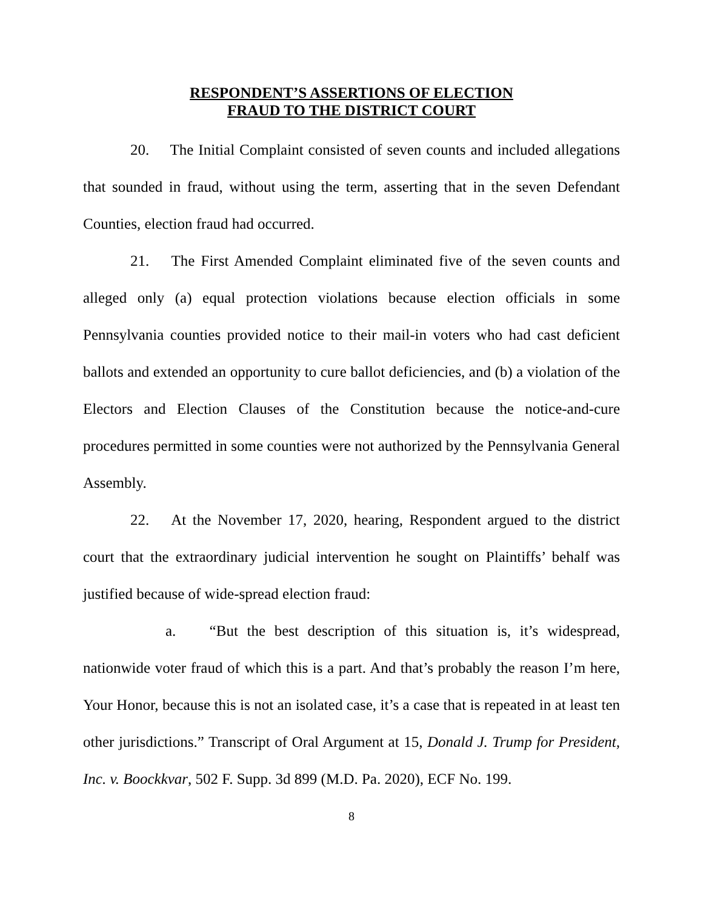RESPONDENT’S ASSERTIONS OF ELECTION
FRAUD TO THE DISTRICT COURT
20. The Initial Complaint consisted of seven counts and included allegations that sounded in fraud, without using the term, asserting that in the seven Defendant Counties, election fraud had occurred.
21. The First Amended Complaint eliminated five of the seven counts and alleged only (a) equal protection violations because election officials in some Pennsylvania counties provided notice to their mail-in voters who had cast deficient ballots and extended an opportunity to cure ballot deficiencies, and (b) a violation of the Electors and Election Clauses of the Constitution because the notice-and-cure procedures permitted in some counties were not authorized by the Pennsylvania General Assembly.
22. At the November 17, 2020, hearing, Respondent argued to the district court that the extraordinary judicial intervention he sought on Plaintiffs’ behalf was justified because of wide-spread election fraud:
a. “But the best description of this situation is, it’s widespread, nationwide voter fraud of which this is a part. And that’s probably the reason I’m here, Your Honor, because this is not an isolated case, it’s a case that is repeated in at least ten other jurisdictions.” Transcript of Oral Argument at 15, Donald J. Trump for President, Inc. v. Boockkvar, 502 F. Supp. 3d 899 (M.D. Pa. 2020), ECF No. 199.
8